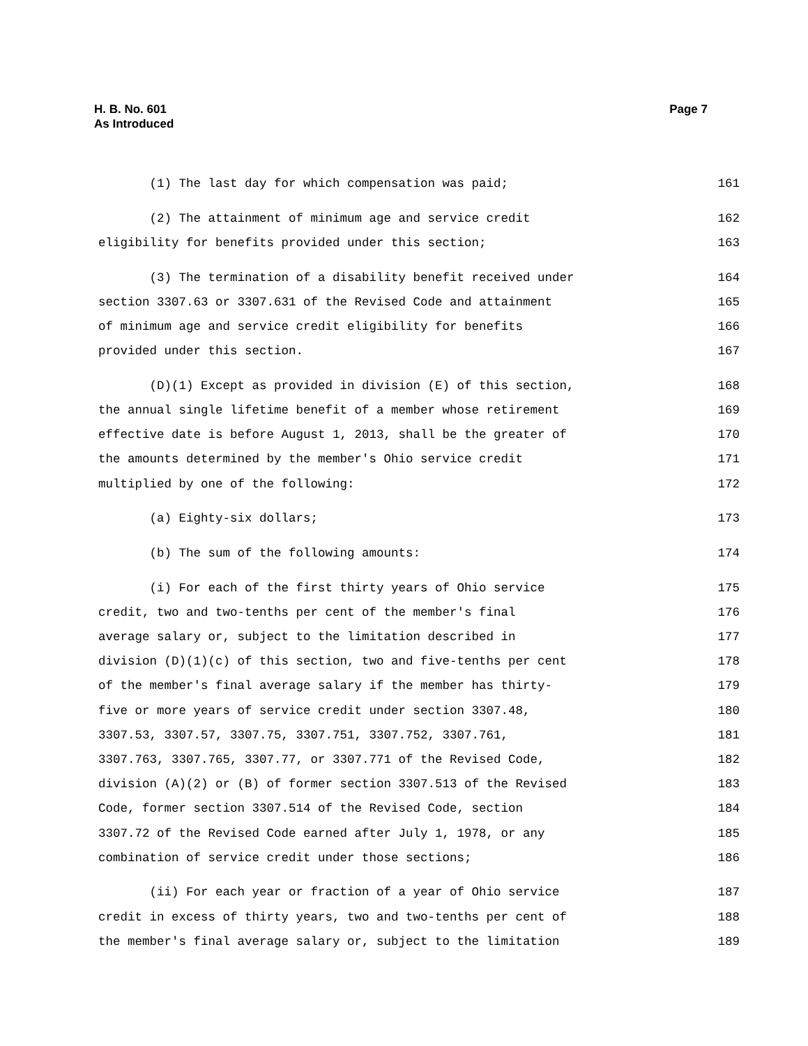Page 7 H. B. No. 601
As Introduced
(1) The last day for which compensation was paid; 161
(2) The attainment of minimum age and service credit 162
eligibility for benefits provided under this section; 163
(3) The termination of a disability benefit received under 164
section 3307.63 or 3307.631 of the Revised Code and attainment 165
of minimum age and service credit eligibility for benefits 166
provided under this section. 167
(D)(1) Except as provided in division (E) of this section, 168
the annual single lifetime benefit of a member whose retirement 169
effective date is before August 1, 2013, shall be the greater of 170
the amounts determined by the member's Ohio service credit 171
multiplied by one of the following: 172
(a) Eighty-six dollars; 173
(b) The sum of the following amounts: 174
(i) For each of the first thirty years of Ohio service 175
credit, two and two-tenths per cent of the member's final 176
average salary or, subject to the limitation described in 177
division (D)(1)(c) of this section, two and five-tenths per cent 178
of the member's final average salary if the member has thirty- 179
five or more years of service credit under section 3307.48, 180
3307.53, 3307.57, 3307.75, 3307.751, 3307.752, 3307.761, 181
3307.763, 3307.765, 3307.77, or 3307.771 of the Revised Code, 182
division (A)(2) or (B) of former section 3307.513 of the Revised 183
Code, former section 3307.514 of the Revised Code, section 184
3307.72 of the Revised Code earned after July 1, 1978, or any 185
combination of service credit under those sections; 186
(ii) For each year or fraction of a year of Ohio service 187
credit in excess of thirty years, two and two-tenths per cent of 188
the member's final average salary or, subject to the limitation 189